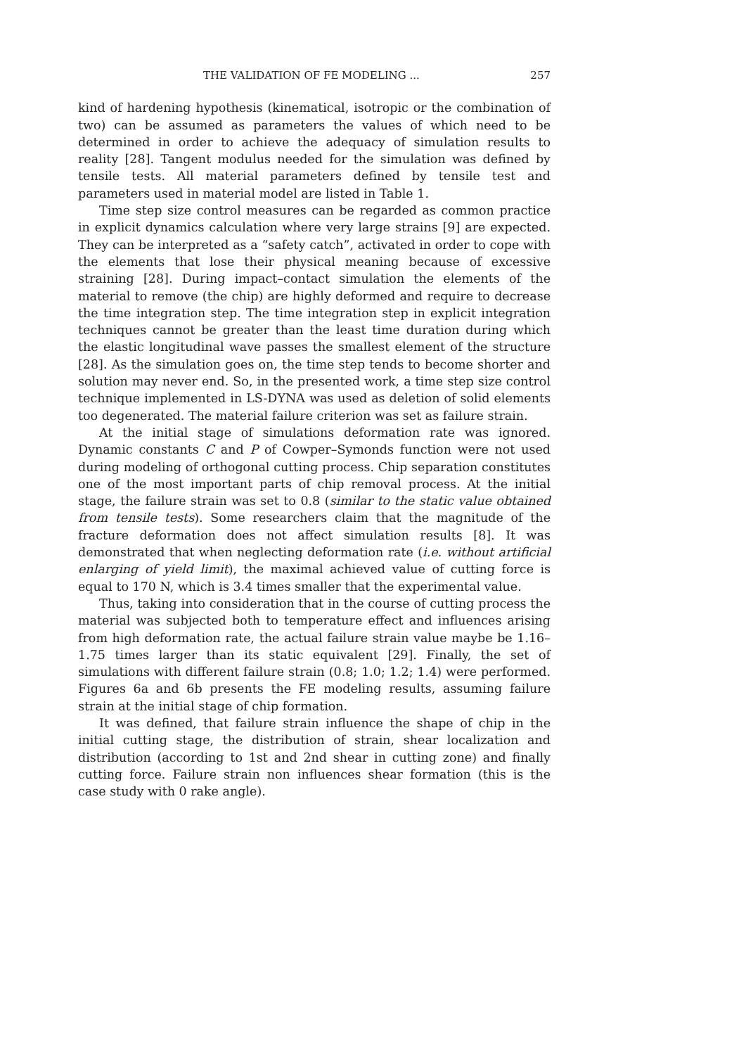THE VALIDATION OF FE MODELING ... 257
kind of hardening hypothesis (kinematical, isotropic or the combination of two) can be assumed as parameters the values of which need to be determined in order to achieve the adequacy of simulation results to reality [28]. Tangent modulus needed for the simulation was defined by tensile tests. All material parameters defined by tensile test and parameters used in material model are listed in Table 1.
Time step size control measures can be regarded as common practice in explicit dynamics calculation where very large strains [9] are expected. They can be interpreted as a “safety catch”, activated in order to cope with the elements that lose their physical meaning because of excessive straining [28]. During impact–contact simulation the elements of the material to remove (the chip) are highly deformed and require to decrease the time integration step. The time integration step in explicit integration techniques cannot be greater than the least time duration during which the elastic longitudinal wave passes the smallest element of the structure [28]. As the simulation goes on, the time step tends to become shorter and solution may never end. So, in the presented work, a time step size control technique implemented in LS-DYNA was used as deletion of solid elements too degenerated. The material failure criterion was set as failure strain.
At the initial stage of simulations deformation rate was ignored. Dynamic constants C and P of Cowper–Symonds function were not used during modeling of orthogonal cutting process. Chip separation constitutes one of the most important parts of chip removal process. At the initial stage, the failure strain was set to 0.8 (similar to the static value obtained from tensile tests). Some researchers claim that the magnitude of the fracture deformation does not affect simulation results [8]. It was demonstrated that when neglecting deformation rate (i.e. without artificial enlarging of yield limit), the maximal achieved value of cutting force is equal to 170 N, which is 3.4 times smaller that the experimental value.
Thus, taking into consideration that in the course of cutting process the material was subjected both to temperature effect and influences arising from high deformation rate, the actual failure strain value maybe be 1.16–1.75 times larger than its static equivalent [29]. Finally, the set of simulations with different failure strain (0.8; 1.0; 1.2; 1.4) were performed. Figures 6a and 6b presents the FE modeling results, assuming failure strain at the initial stage of chip formation.
It was defined, that failure strain influence the shape of chip in the initial cutting stage, the distribution of strain, shear localization and distribution (according to 1st and 2nd shear in cutting zone) and finally cutting force. Failure strain non influences shear formation (this is the case study with 0 rake angle).